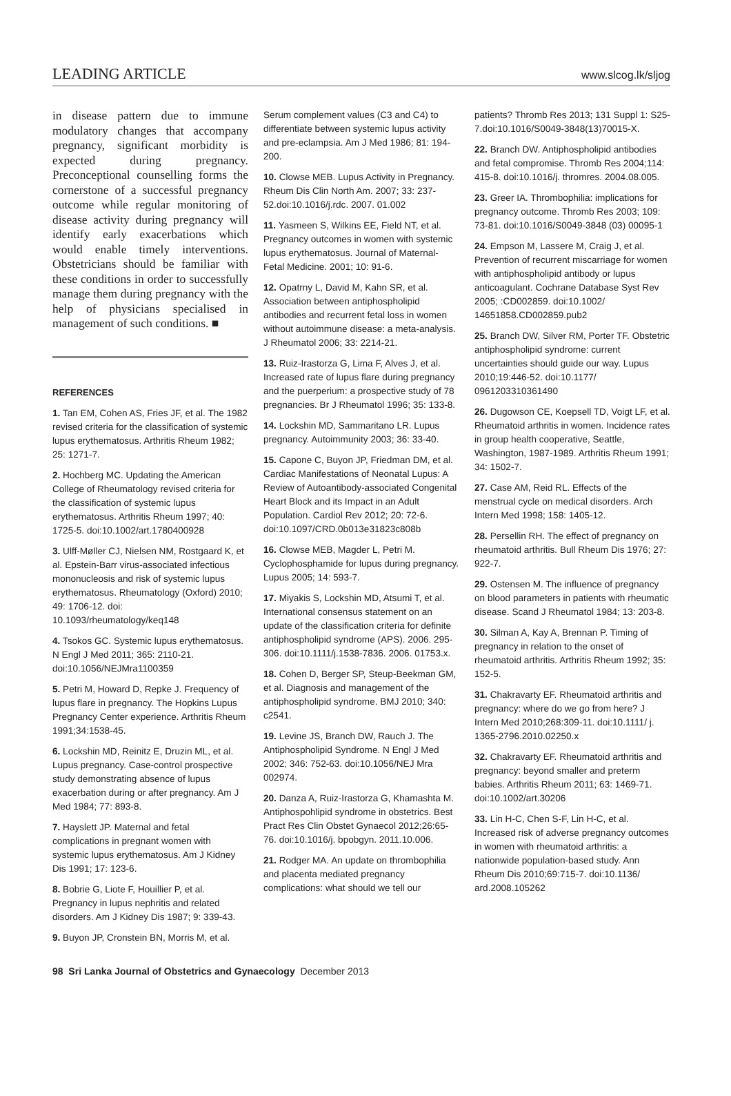LEADING ARTICLE www.slcog.lk/sljog
in disease pattern due to immune modulatory changes that accompany pregnancy, significant morbidity is expected during pregnancy. Preconceptional counselling forms the cornerstone of a successful pregnancy outcome while regular monitoring of disease activity during pregnancy will identify early exacerbations which would enable timely interventions. Obstetricians should be familiar with these conditions in order to successfully manage them during pregnancy with the help of physicians specialised in management of such conditions. ■
REFERENCES
1. Tan EM, Cohen AS, Fries JF, et al. The 1982 revised criteria for the classification of systemic lupus erythematosus. Arthritis Rheum 1982; 25: 1271-7.
2. Hochberg MC. Updating the American College of Rheumatology revised criteria for the classification of systemic lupus erythematosus. Arthritis Rheum 1997; 40: 1725-5. doi:10.1002/art.1780400928
3. Ulff-Møller CJ, Nielsen NM, Rostgaard K, et al. Epstein-Barr virus-associated infectious mononucleosis and risk of systemic lupus erythematosus. Rheumatology (Oxford) 2010; 49: 1706-12. doi: 10.1093/rheumatology/keq148
4. Tsokos GC. Systemic lupus erythematosus. N Engl J Med 2011; 365: 2110-21. doi:10.1056/NEJMra1100359
5. Petri M, Howard D, Repke J. Frequency of lupus flare in pregnancy. The Hopkins Lupus Pregnancy Center experience. Arthritis Rheum 1991;34:1538-45.
6. Lockshin MD, Reinitz E, Druzin ML, et al. Lupus pregnancy. Case-control prospective study demonstrating absence of lupus exacerbation during or after pregnancy. Am J Med 1984; 77: 893-8.
7. Hayslett JP. Maternal and fetal complications in pregnant women with systemic lupus erythematosus. Am J Kidney Dis 1991; 17: 123-6.
8. Bobrie G, Liote F, Houillier P, et al. Pregnancy in lupus nephritis and related disorders. Am J Kidney Dis 1987; 9: 339-43.
9. Buyon JP, Cronstein BN, Morris M, et al.
Serum complement values (C3 and C4) to differentiate between systemic lupus activity and pre-eclampsia. Am J Med 1986; 81: 194-200.
10. Clowse MEB. Lupus Activity in Pregnancy. Rheum Dis Clin North Am. 2007; 33: 237-52.doi:10.1016/j.rdc. 2007. 01.002
11. Yasmeen S, Wilkins EE, Field NT, et al. Pregnancy outcomes in women with systemic lupus erythematosus. Journal of Maternal-Fetal Medicine. 2001; 10: 91-6.
12. Opatrny L, David M, Kahn SR, et al. Association between antiphospholipid antibodies and recurrent fetal loss in women without autoimmune disease: a meta-analysis. J Rheumatol 2006; 33: 2214-21.
13. Ruiz-Irastorza G, Lima F, Alves J, et al. Increased rate of lupus flare during pregnancy and the puerperium: a prospective study of 78 pregnancies. Br J Rheumatol 1996; 35: 133-8.
14. Lockshin MD, Sammaritano LR. Lupus pregnancy. Autoimmunity 2003; 36: 33-40.
15. Capone C, Buyon JP, Friedman DM, et al. Cardiac Manifestations of Neonatal Lupus: A Review of Autoantibody-associated Congenital Heart Block and its Impact in an Adult Population. Cardiol Rev 2012; 20: 72-6. doi:10.1097/CRD.0b013e31823c808b
16. Clowse MEB, Magder L, Petri M. Cyclophosphamide for lupus during pregnancy. Lupus 2005; 14: 593-7.
17. Miyakis S, Lockshin MD, Atsumi T, et al. International consensus statement on an update of the classification criteria for definite antiphospholipid syndrome (APS). 2006. 295-306. doi:10.1111/j.1538-7836. 2006. 01753.x.
18. Cohen D, Berger SP, Steup-Beekman GM, et al. Diagnosis and management of the antiphospholipid syndrome. BMJ 2010; 340: c2541.
19. Levine JS, Branch DW, Rauch J. The Antiphospholipid Syndrome. N Engl J Med 2002; 346: 752-63. doi:10.1056/NEJ Mra 002974.
20. Danza A, Ruiz-Irastorza G, Khamashta M. Antiphospohlipid syndrome in obstetrics. Best Pract Res Clin Obstet Gynaecol 2012;26:65-76. doi:10.1016/j. bpobgyn. 2011.10.006.
21. Rodger MA. An update on thrombophilia and placenta mediated pregnancy complications: what should we tell our
patients? Thromb Res 2013; 131 Suppl 1: S25-7.doi:10.1016/S0049-3848(13)70015-X.
22. Branch DW. Antiphospholipid antibodies and fetal compromise. Thromb Res 2004;114: 415-8. doi:10.1016/j. thromres. 2004.08.005.
23. Greer IA. Thrombophilia: implications for pregnancy outcome. Thromb Res 2003; 109: 73-81. doi:10.1016/S0049-3848 (03) 00095-1
24. Empson M, Lassere M, Craig J, et al. Prevention of recurrent miscarriage for women with antiphospholipid antibody or lupus anticoagulant. Cochrane Database Syst Rev 2005; :CD002859. doi:10.1002/ 14651858.CD002859.pub2
25. Branch DW, Silver RM, Porter TF. Obstetric antiphospholipid syndrome: current uncertainties should guide our way. Lupus 2010;19:446-52. doi:10.1177/ 0961203310361490
26. Dugowson CE, Koepsell TD, Voigt LF, et al. Rheumatoid arthritis in women. Incidence rates in group health cooperative, Seattle, Washington, 1987-1989. Arthritis Rheum 1991; 34: 1502-7.
27. Case AM, Reid RL. Effects of the menstrual cycle on medical disorders. Arch Intern Med 1998; 158: 1405-12.
28. Persellin RH. The effect of pregnancy on rheumatoid arthritis. Bull Rheum Dis 1976; 27: 922-7.
29. Ostensen M. The influence of pregnancy on blood parameters in patients with rheumatic disease. Scand J Rheumatol 1984; 13: 203-8.
30. Silman A, Kay A, Brennan P. Timing of pregnancy in relation to the onset of rheumatoid arthritis. Arthritis Rheum 1992; 35: 152-5.
31. Chakravarty EF. Rheumatoid arthritis and pregnancy: where do we go from here? J Intern Med 2010;268:309-11. doi:10.1111/ j. 1365-2796.2010.02250.x
32. Chakravarty EF. Rheumatoid arthritis and pregnancy: beyond smaller and preterm babies. Arthritis Rheum 2011; 63: 1469-71. doi:10.1002/art.30206
33. Lin H-C, Chen S-F, Lin H-C, et al. Increased risk of adverse pregnancy outcomes in women with rheumatoid arthritis: a nationwide population-based study. Ann Rheum Dis 2010;69:715-7. doi:10.1136/ ard.2008.105262
98 Sri Lanka Journal of Obstetrics and Gynaecology December 2013